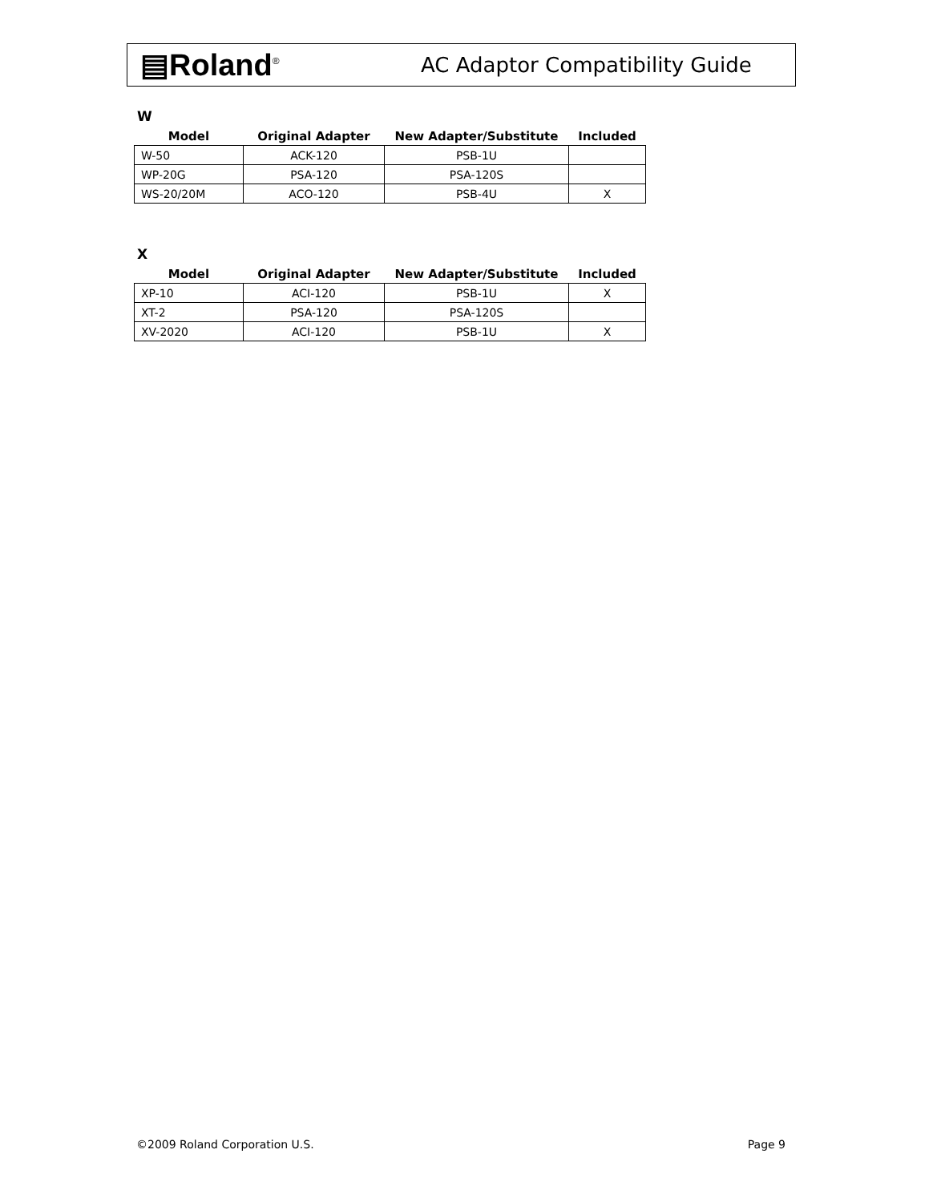▤Roland<sup>®</sup>
AC Adaptor Compatibility Guide
W
| Model | Original Adapter | New Adapter/Substitute | Included |
| --- | --- | --- | --- |
| W-50 | ACK-120 | PSB-1U | |
| WP-20G | PSA-120 | PSA-120S | |
| WS-20/20M | ACO-120 | PSB-4U | X |
X
| Model | Original Adapter | New Adapter/Substitute | Included |
| --- | --- | --- | --- |
| XP-10 | ACI-120 | PSB-1U | X |
| XT-2 | PSA-120 | PSA-120S | |
| XV-2020 | ACI-120 | PSB-1U | X |
©2009 Roland Corporation U.S. Page 9